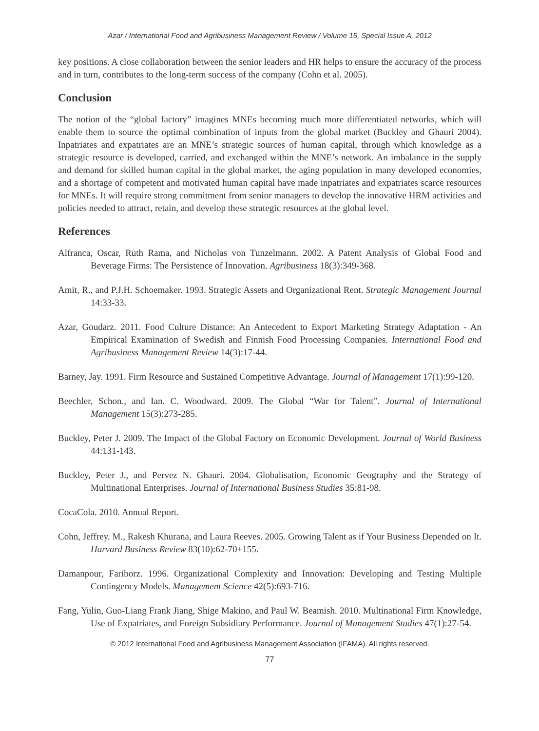Azar / International Food and Agribusiness Management Review / Volume 15, Special Issue A, 2012
key positions. A close collaboration between the senior leaders and HR helps to ensure the accuracy of the process and in turn, contributes to the long-term success of the company (Cohn et al. 2005).
Conclusion
The notion of the “global factory” imagines MNEs becoming much more differentiated networks, which will enable them to source the optimal combination of inputs from the global market (Buckley and Ghauri 2004). Inpatriates and expatriates are an MNE’s strategic sources of human capital, through which knowledge as a strategic resource is developed, carried, and exchanged within the MNE’s network. An imbalance in the supply and demand for skilled human capital in the global market, the aging population in many developed economies, and a shortage of competent and motivated human capital have made inpatriates and expatriates scarce resources for MNEs. It will require strong commitment from senior managers to develop the innovative HRM activities and policies needed to attract, retain, and develop these strategic resources at the global level.
References
Alfranca, Oscar, Ruth Rama, and Nicholas von Tunzelmann. 2002. A Patent Analysis of Global Food and Beverage Firms: The Persistence of Innovation. Agribusiness 18(3):349-368.
Amit, R., and P.J.H. Schoemaker. 1993. Strategic Assets and Organizational Rent. Strategic Management Journal 14:33-33.
Azar, Goudarz. 2011. Food Culture Distance: An Antecedent to Export Marketing Strategy Adaptation - An Empirical Examination of Swedish and Finnish Food Processing Companies. International Food and Agribusiness Management Review 14(3):17-44.
Barney, Jay. 1991. Firm Resource and Sustained Competitive Advantage. Journal of Management 17(1):99-120.
Beechler, Schon., and Ian. C. Woodward. 2009. The Global “War for Talent”. Journal of International Management 15(3):273-285.
Buckley, Peter J. 2009. The Impact of the Global Factory on Economic Development. Journal of World Business 44:131-143.
Buckley, Peter J., and Pervez N. Ghauri. 2004. Globalisation, Economic Geography and the Strategy of Multinational Enterprises. Journal of International Business Studies 35:81-98.
CocaCola. 2010. Annual Report.
Cohn, Jeffrey. M., Rakesh Khurana, and Laura Reeves. 2005. Growing Talent as if Your Business Depended on It. Harvard Business Review 83(10):62-70+155.
Damanpour, Fariborz. 1996. Organizational Complexity and Innovation: Developing and Testing Multiple Contingency Models. Management Science 42(5):693-716.
Fang, Yulin, Guo-Liang Frank Jiang, Shige Makino, and Paul W. Beamish. 2010. Multinational Firm Knowledge, Use of Expatriates, and Foreign Subsidiary Performance. Journal of Management Studies 47(1):27-54.
© 2012 International Food and Agribusiness Management Association (IFAMA). All rights reserved.
77